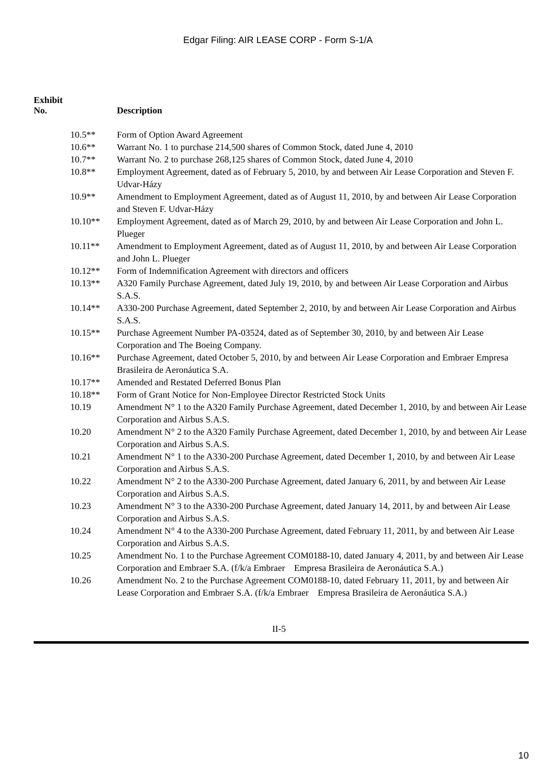Edgar Filing: AIR LEASE CORP - Form S-1/A
| Exhibit No. | Description |
| --- | --- |
| 10.5** | Form of Option Award Agreement |
| 10.6** | Warrant No. 1 to purchase 214,500 shares of Common Stock, dated June 4, 2010 |
| 10.7** | Warrant No. 2 to purchase 268,125 shares of Common Stock, dated June 4, 2010 |
| 10.8** | Employment Agreement, dated as of February 5, 2010, by and between Air Lease Corporation and Steven F. Udvar-Házy |
| 10.9** | Amendment to Employment Agreement, dated as of August 11, 2010, by and between Air Lease Corporation and Steven F. Udvar-Házy |
| 10.10** | Employment Agreement, dated as of March 29, 2010, by and between Air Lease Corporation and John L. Plueger |
| 10.11** | Amendment to Employment Agreement, dated as of August 11, 2010, by and between Air Lease Corporation and John L. Plueger |
| 10.12** | Form of Indemnification Agreement with directors and officers |
| 10.13** | A320 Family Purchase Agreement, dated July 19, 2010, by and between Air Lease Corporation and Airbus S.A.S. |
| 10.14** | A330-200 Purchase Agreement, dated September 2, 2010, by and between Air Lease Corporation and Airbus S.A.S. |
| 10.15** | Purchase Agreement Number PA-03524, dated as of September 30, 2010, by and between Air Lease Corporation and The Boeing Company. |
| 10.16** | Purchase Agreement, dated October 5, 2010, by and between Air Lease Corporation and Embraer Empresa Brasileira de Aeronáutica S.A. |
| 10.17** | Amended and Restated Deferred Bonus Plan |
| 10.18** | Form of Grant Notice for Non-Employee Director Restricted Stock Units |
| 10.19 | Amendment N° 1 to the A320 Family Purchase Agreement, dated December 1, 2010, by and between Air Lease Corporation and Airbus S.A.S. |
| 10.20 | Amendment N° 2 to the A320 Family Purchase Agreement, dated December 1, 2010, by and between Air Lease Corporation and Airbus S.A.S. |
| 10.21 | Amendment N° 1 to the A330-200 Purchase Agreement, dated December 1, 2010, by and between Air Lease Corporation and Airbus S.A.S. |
| 10.22 | Amendment N° 2 to the A330-200 Purchase Agreement, dated January 6, 2011, by and between Air Lease Corporation and Airbus S.A.S. |
| 10.23 | Amendment N° 3 to the A330-200 Purchase Agreement, dated January 14, 2011, by and between Air Lease Corporation and Airbus S.A.S. |
| 10.24 | Amendment N° 4 to the A330-200 Purchase Agreement, dated February 11, 2011, by and between Air Lease Corporation and Airbus S.A.S. |
| 10.25 | Amendment No. 1 to the Purchase Agreement COM0188-10, dated January 4, 2011, by and between Air Lease Corporation and Embraer S.A. (f/k/a Embraer Empresa Brasileira de Aeronáutica S.A.) |
| 10.26 | Amendment No. 2 to the Purchase Agreement COM0188-10, dated February 11, 2011, by and between Air Lease Corporation and Embraer S.A. (f/k/a Embraer Empresa Brasileira de Aeronáutica S.A.) |
II-5
10